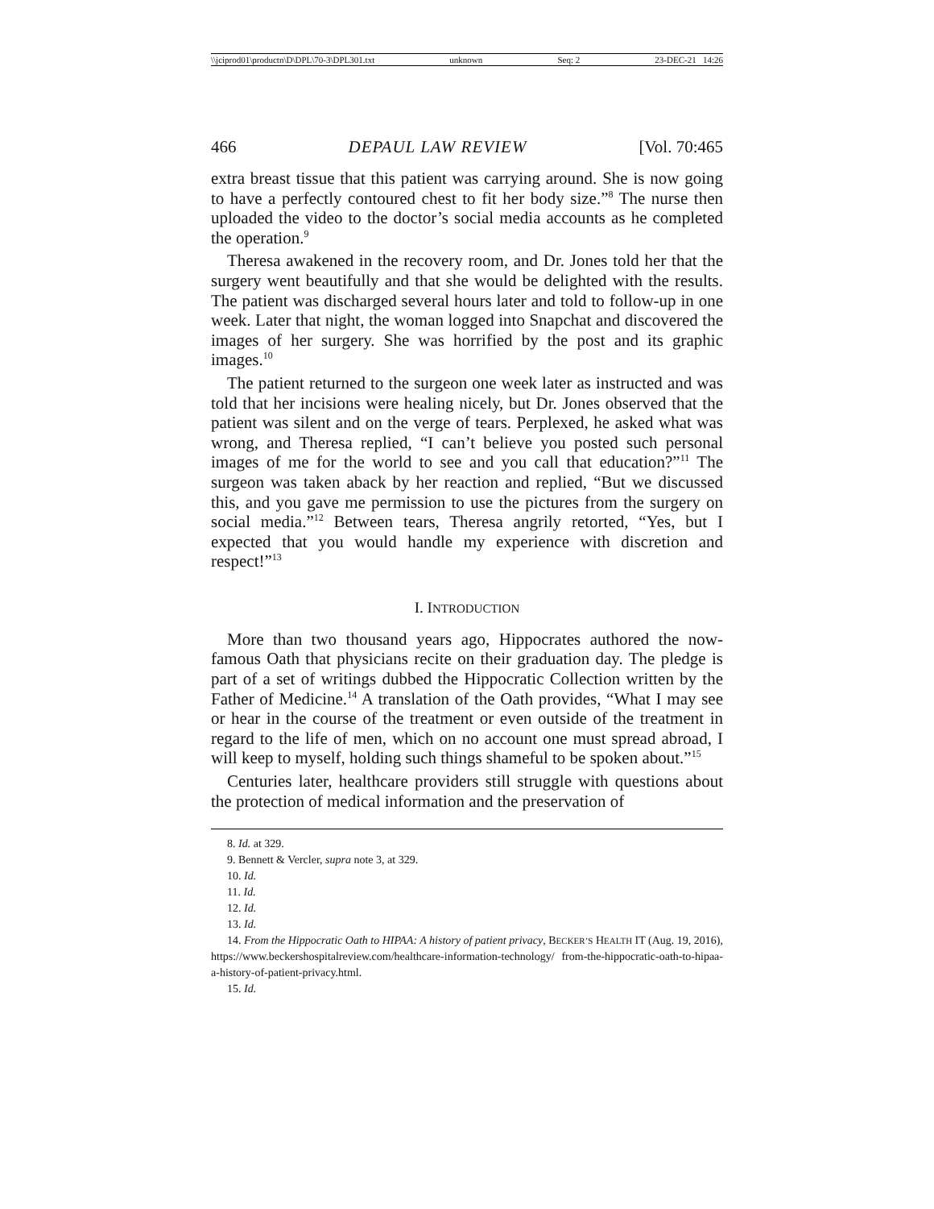\\jciprod01\productn\D\DPL\70-3\DPL301.txt unknown Seq: 2 23-DEC-21 14:26
466 DEPAUL LAW REVIEW [Vol. 70:465
extra breast tissue that this patient was carrying around. She is now going to have a perfectly contoured chest to fit her body size.”<sup>8</sup> The nurse then uploaded the video to the doctor’s social media accounts as he completed the operation.<sup>9</sup>
Theresa awakened in the recovery room, and Dr. Jones told her that the surgery went beautifully and that she would be delighted with the results. The patient was discharged several hours later and told to follow-up in one week. Later that night, the woman logged into Snapchat and discovered the images of her surgery. She was horrified by the post and its graphic images.<sup>10</sup>
The patient returned to the surgeon one week later as instructed and was told that her incisions were healing nicely, but Dr. Jones observed that the patient was silent and on the verge of tears. Perplexed, he asked what was wrong, and Theresa replied, “I can’t believe you posted such personal images of me for the world to see and you call that education?”<sup>11</sup> The surgeon was taken aback by her reaction and replied, “But we discussed this, and you gave me permission to use the pictures from the surgery on social media.”<sup>12</sup> Between tears, Theresa angrily retorted, “Yes, but I expected that you would handle my experience with discretion and respect!”<sup>13</sup>
I. INTRODUCTION
More than two thousand years ago, Hippocrates authored the now-famous Oath that physicians recite on their graduation day. The pledge is part of a set of writings dubbed the Hippocratic Collection written by the Father of Medicine.<sup>14</sup> A translation of the Oath provides, “What I may see or hear in the course of the treatment or even outside of the treatment in regard to the life of men, which on no account one must spread abroad, I will keep to myself, holding such things shameful to be spoken about.”<sup>15</sup>
Centuries later, healthcare providers still struggle with questions about the protection of medical information and the preservation of
8. Id. at 329.
9. Bennett & Vercler, supra note 3, at 329.
10. Id.
11. Id.
12. Id.
13. Id.
14. From the Hippocratic Oath to HIPAA: A history of patient privacy, BECKER’S HEALTH IT (Aug. 19, 2016), https://www.beckershospitalreview.com/healthcare-information-technology/ from-the-hippocratic-oath-to-hipaa-a-history-of-patient-privacy.html.
15. Id.